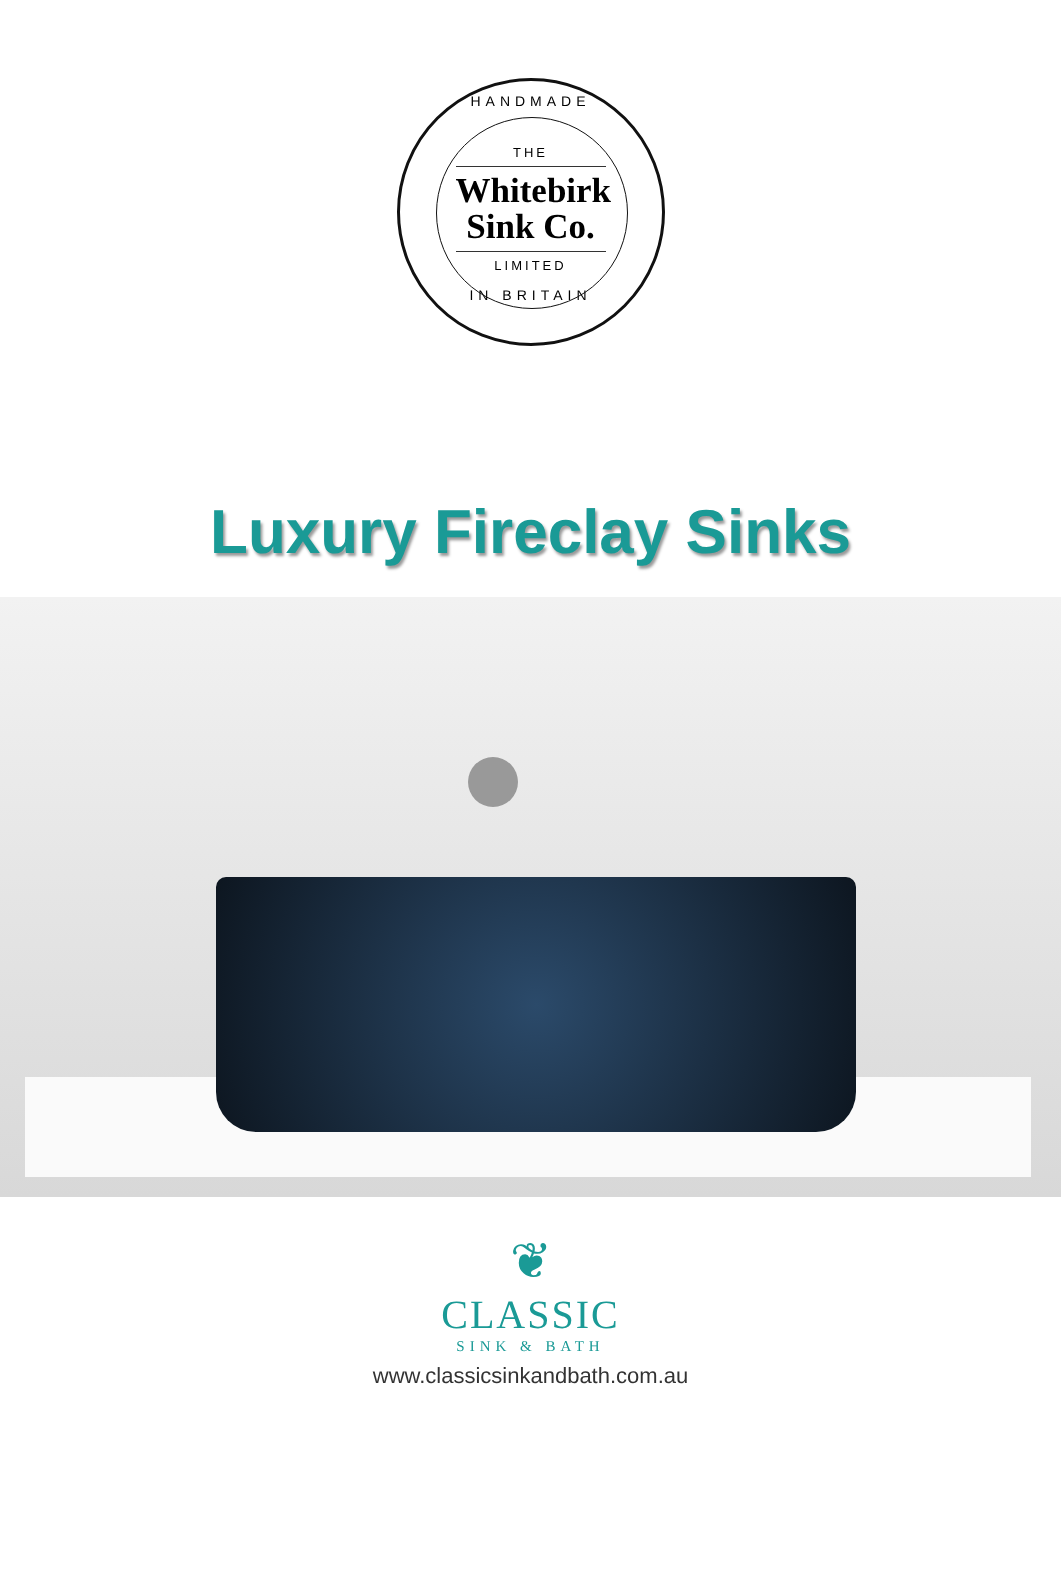HANDMADE
THE
Whitebirk
Sink Co.
LIMITED
IN BRITAIN
Luxury Fireclay Sinks
❦
CLASSIC
SINK & BATH
www.classicsinkandbath.com.au